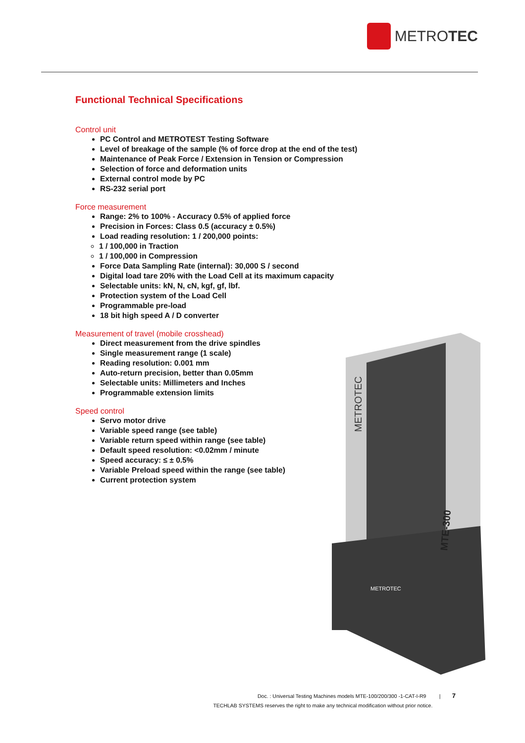METROTEC
Functional Technical Specifications
Control unit
PC Control and METROTEST Testing Software
Level of breakage of the sample (% of force drop at the end of the test)
Maintenance of Peak Force / Extension in Tension or Compression
Selection of force and deformation units
External control mode by PC
RS-232 serial port
Force measurement
Range: 2% to 100% - Accuracy 0.5% of applied force
Precision in Forces: Class 0.5 (accuracy ± 0.5%)
Load reading resolution: 1 / 200,000 points:
1 / 100,000 in Traction
1 / 100,000 in Compression
Force Data Sampling Rate (internal): 30,000 S / second
Digital load tare 20% with the Load Cell at its maximum capacity
Selectable units: kN, N, cN, kgf, gf, lbf.
Protection system of the Load Cell
Programmable pre-load
18 bit high speed A / D converter
Measurement of travel (mobile crosshead)
Direct measurement from the drive spindles
Single measurement range (1 scale)
Reading resolution: 0.001 mm
Auto-return precision, better than 0.05mm
Selectable units: Millimeters and Inches
Programmable extension limits
Speed control
Servo motor drive
Variable speed range (see table)
Variable return speed within range (see table)
Default speed resolution: <0.02mm / minute
Speed accuracy: ≤ ± 0.5%
Variable Preload speed within the range (see table)
Current protection system
METROTEC
MTE-300
METROTEC
Doc. : Universal Testing Machines models MTE-100/200/300 -1-CAT-I-R9 | 7
TECHLAB SYSTEMS reserves the right to make any technical modification without prior notice.